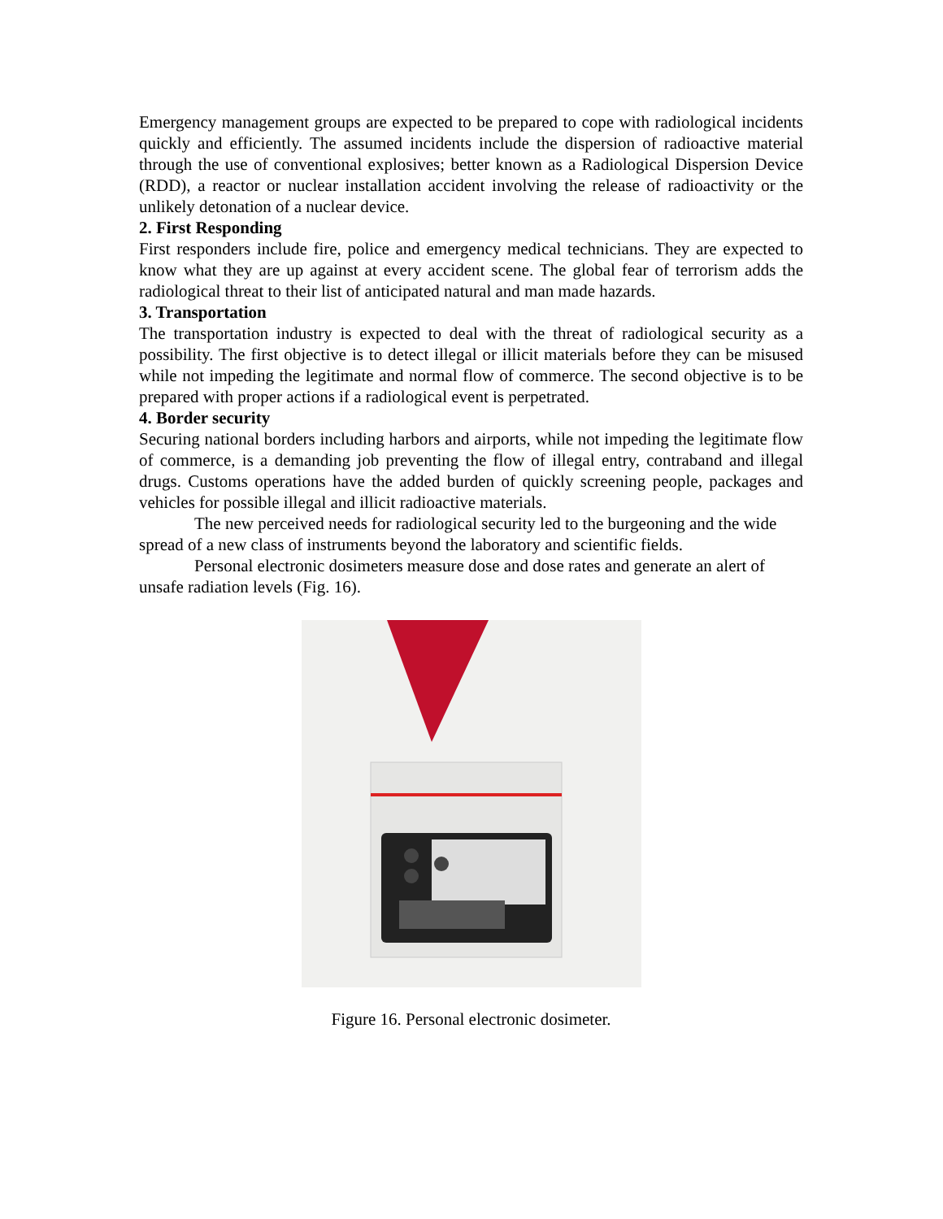Emergency management groups are expected to be prepared to cope with radiological incidents quickly and efficiently. The assumed incidents include the dispersion of radioactive material through the use of conventional explosives; better known as a Radiological Dispersion Device (RDD), a reactor or nuclear installation accident involving the release of radioactivity or the unlikely detonation of a nuclear device.
2. First Responding
First responders include fire, police and emergency medical technicians. They are expected to know what they are up against at every accident scene. The global fear of terrorism adds the radiological threat to their list of anticipated natural and man made hazards.
3. Transportation
The transportation industry is expected to deal with the threat of radiological security as a possibility. The first objective is to detect illegal or illicit materials before they can be misused while not impeding the legitimate and normal flow of commerce. The second objective is to be prepared with proper actions if a radiological event is perpetrated.
4. Border security
Securing national borders including harbors and airports, while not impeding the legitimate flow of commerce, is a demanding job preventing the flow of illegal entry, contraband and illegal drugs. Customs operations have the added burden of quickly screening people, packages and vehicles for possible illegal and illicit radioactive materials.
The new perceived needs for radiological security led to the burgeoning and the wide spread of a new class of instruments beyond the laboratory and scientific fields.
Personal electronic dosimeters measure dose and dose rates and generate an alert of unsafe radiation levels (Fig. 16).
Figure 16. Personal electronic dosimeter.